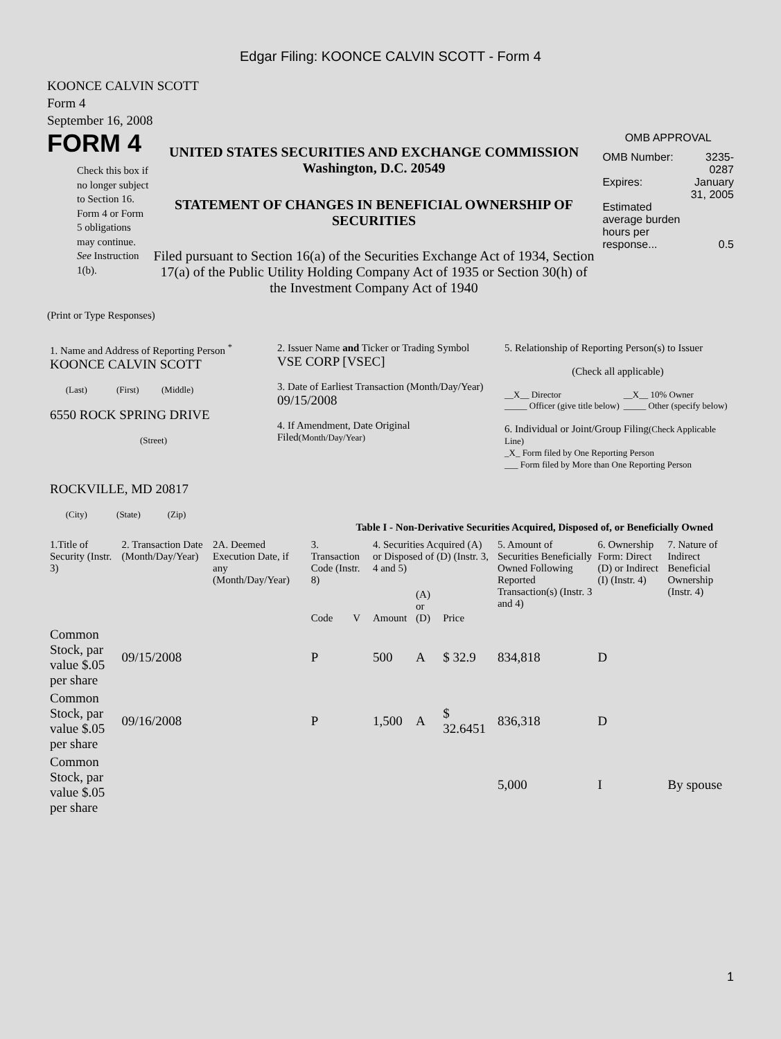Edgar Filing: KOONCE CALVIN SCOTT - Form 4
KOONCE CALVIN SCOTT
Form 4
September 16, 2008
FORM 4
Check this box if no longer subject to Section 16. Form 4 or Form 5 obligations may continue. See Instruction 1(b).
UNITED STATES SECURITIES AND EXCHANGE COMMISSION
Washington, D.C. 20549
STATEMENT OF CHANGES IN BENEFICIAL OWNERSHIP OF SECURITIES
Filed pursuant to Section 16(a) of the Securities Exchange Act of 1934, Section 17(a) of the Public Utility Holding Company Act of 1935 or Section 30(h) of the Investment Company Act of 1940
OMB APPROVAL
| OMB Number: | 3235-0287 |
| Expires: | January 31, 2005 |
| Estimated average burden hours per response... | 0.5 |
(Print or Type Responses)
| 1. Name and Address of Reporting Person <sup>*</sup> KOONCE CALVIN SCOTT (Last) (First) (Middle) 6550 ROCK SPRING DRIVE (Street) ROCKVILLE, MD 20817 (City) (State) (Zip) | 2. Issuer Name and Ticker or Trading Symbol VSE CORP [VSEC] 3. Date of Earliest Transaction (Month/Day/Year) 09/15/2008 4. If Amendment, Date Original Filed (Month/Day/Year) | 5. Relationship of Reporting Person(s) to Issuer (Check all applicable) / __X__ Director _____ Officer (give title below) / __X__ 10% Owner _____ Other (specify below) / 6. Individual or Joint/Group Filing (Check Applicable Line) _X_ Form filed by One Reporting Person ___ Form filed by More than One Reporting Person |
Table I - Non-Derivative Securities Acquired, Disposed of, or Beneficially Owned
| 1.Title of Security (Instr. 3) | 2. Transaction Date (Month/Day/Year) | 2A. Deemed Execution Date, if any (Month/Day/Year) | 3. Transaction Code (Instr. 8) | | 4. Securities Acquired (A) or Disposed of (D) (Instr. 3, 4 and 5) | | | 5. Amount of Securities Beneficially Owned Following Reported Transaction(s) (Instr. 3 and 4) | 6. Ownership Form: Direct (D) or Indirect (I) (Instr. 4) | 7. Nature of Indirect Beneficial Ownership (Instr. 4) |
| --- | --- | --- | --- | --- | --- | --- | --- | --- | --- | --- |
| | | | Code | V | Amount | (A) or (D) | Price | | | |
| Common Stock, par value $.05 per share | 09/15/2008 | | P | | 500 | A | $ 32.9 | 834,818 | D | |
| Common Stock, par value $.05 per share | 09/16/2008 | | P | | 1,500 | A | $ 32.6451 | 836,318 | D | |
| Common Stock, par value $.05 per share | | | | | | | | 5,000 | I | By spouse |
1